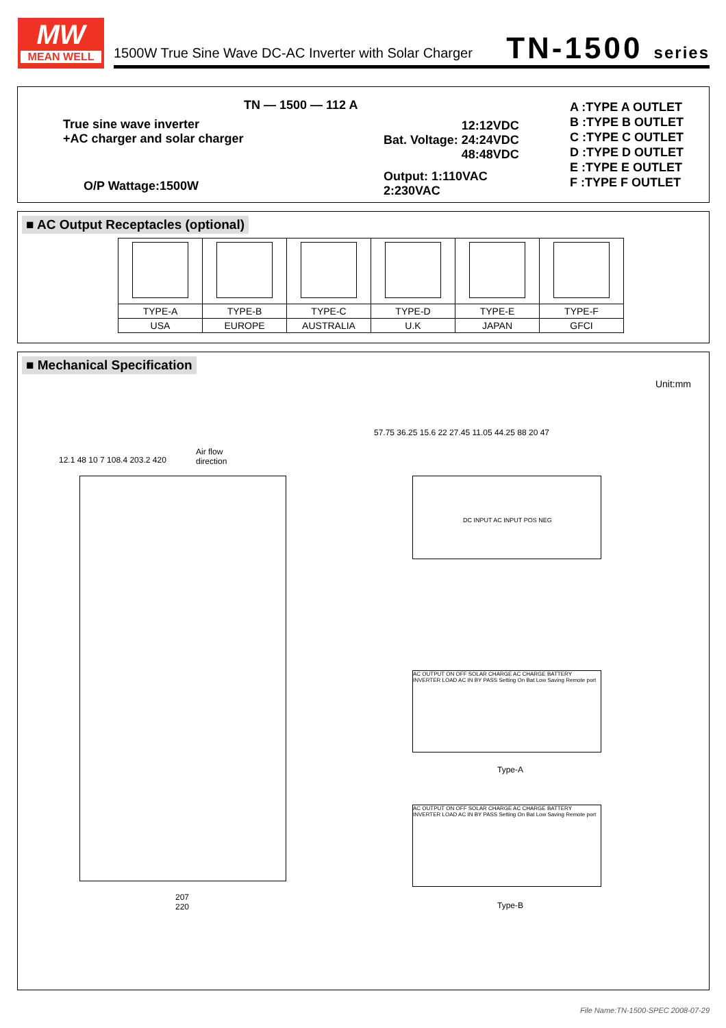MW
MEAN WELL
1500W True Sine Wave DC-AC Inverter with Solar Charger
TN-1500 series
TN — 1500 — 112 A
True sine wave inverter
+AC charger and solar charger
O/P Wattage:1500W
12:12VDC
Bat. Voltage: 24:24VDC
48:48VDC
Output: 1:110VAC
2:230VAC
A :TYPE A OUTLET
B :TYPE B OUTLET
C :TYPE C OUTLET
D :TYPE D OUTLET
E :TYPE E OUTLET
F :TYPE F OUTLET
■ AC Output Receptacles (optional)
| TYPE-A | TYPE-B | TYPE-C | TYPE-D | TYPE-E | TYPE-F |
| USA | EUROPE | AUSTRALIA | U.K | JAPAN | GFCI |
■ Mechanical Specification
Unit:mm
Air flow
direction
12.1 48 10 7 108.4 203.2 420
207
220
57.75 36.25 15.6 22 27.45 11.05 44.25 88 20 47
DC INPUT AC INPUT POS NEG
AC OUTPUT ON OFF SOLAR CHARGE AC CHARGE BATTERY INVERTER LOAD AC IN BY PASS Setting On Bat Low Saving Remote port
Type-A
AC OUTPUT ON OFF SOLAR CHARGE AC CHARGE BATTERY INVERTER LOAD AC IN BY PASS Setting On Bat Low Saving Remote port
Type-B
File Name:TN-1500-SPEC 2008-07-29